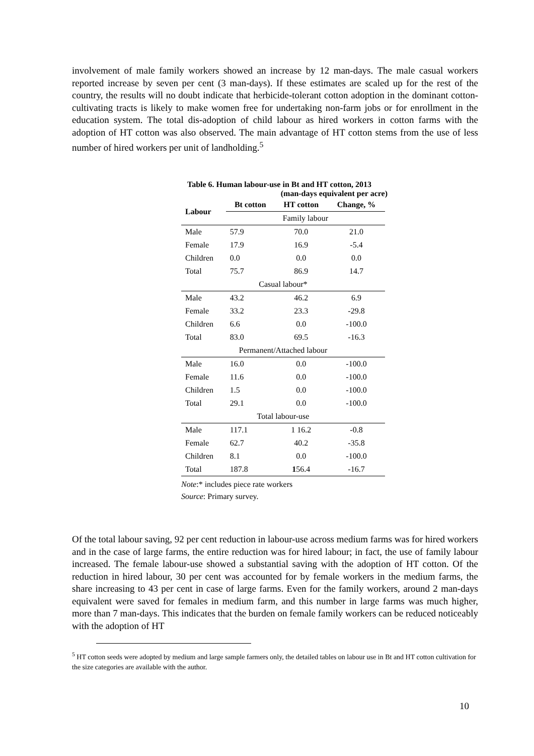involvement of male family workers showed an increase by 12 man-days. The male casual workers reported increase by seven per cent (3 man-days). If these estimates are scaled up for the rest of the country, the results will no doubt indicate that herbicide-tolerant cotton adoption in the dominant cotton-cultivating tracts is likely to make women free for undertaking non-farm jobs or for enrollment in the education system. The total dis-adoption of child labour as hired workers in cotton farms with the adoption of HT cotton was also observed. The main advantage of HT cotton stems from the use of less number of hired workers per unit of landholding.<sup>5</sup>
Table 6. Human labour-use in Bt and HT cotton, 2013
(man-days equivalent per acre)
| Labour | Bt cotton | HT cotton | Change, % |
| --- | --- | --- | --- |
| | Family labour | | |
| Male | 57.9 | 70.0 | 21.0 |
| Female | 17.9 | 16.9 | -5.4 |
| Children | 0.0 | 0.0 | 0.0 |
| Total | 75.7 | 86.9 | 14.7 |
| Casual labour* | | | |
| Male | 43.2 | 46.2 | 6.9 |
| Female | 33.2 | 23.3 | -29.8 |
| Children | 6.6 | 0.0 | -100.0 |
| Total | 83.0 | 69.5 | -16.3 |
| Permanent/Attached labour | | | |
| Male | 16.0 | 0.0 | -100.0 |
| Female | 11.6 | 0.0 | -100.0 |
| Children | 1.5 | 0.0 | -100.0 |
| Total | 29.1 | 0.0 | -100.0 |
| Total labour-use | | | |
| Male | 117.1 | 1 16.2 | -0.8 |
| Female | 62.7 | 40.2 | -35.8 |
| Children | 8.1 | 0.0 | -100.0 |
| Total | 187.8 | 1 56.4 | -16.7 |
Note:* includes piece rate workers
Source: Primary survey.
Of the total labour saving, 92 per cent reduction in labour-use across medium farms was for hired workers and in the case of large farms, the entire reduction was for hired labour; in fact, the use of family labour increased. The female labour-use showed a substantial saving with the adoption of HT cotton. Of the reduction in hired labour, 30 per cent was accounted for by female workers in the medium farms, the share increasing to 43 per cent in case of large farms. Even for the family workers, around 2 man-days equivalent were saved for females in medium farm, and this number in large farms was much higher, more than 7 man-days. This indicates that the burden on female family workers can be reduced noticeably with the adoption of HT
<sup>5</sup> HT cotton seeds were adopted by medium and large sample farmers only, the detailed tables on labour use in Bt and HT cotton cultivation for the size categories are available with the author.
10